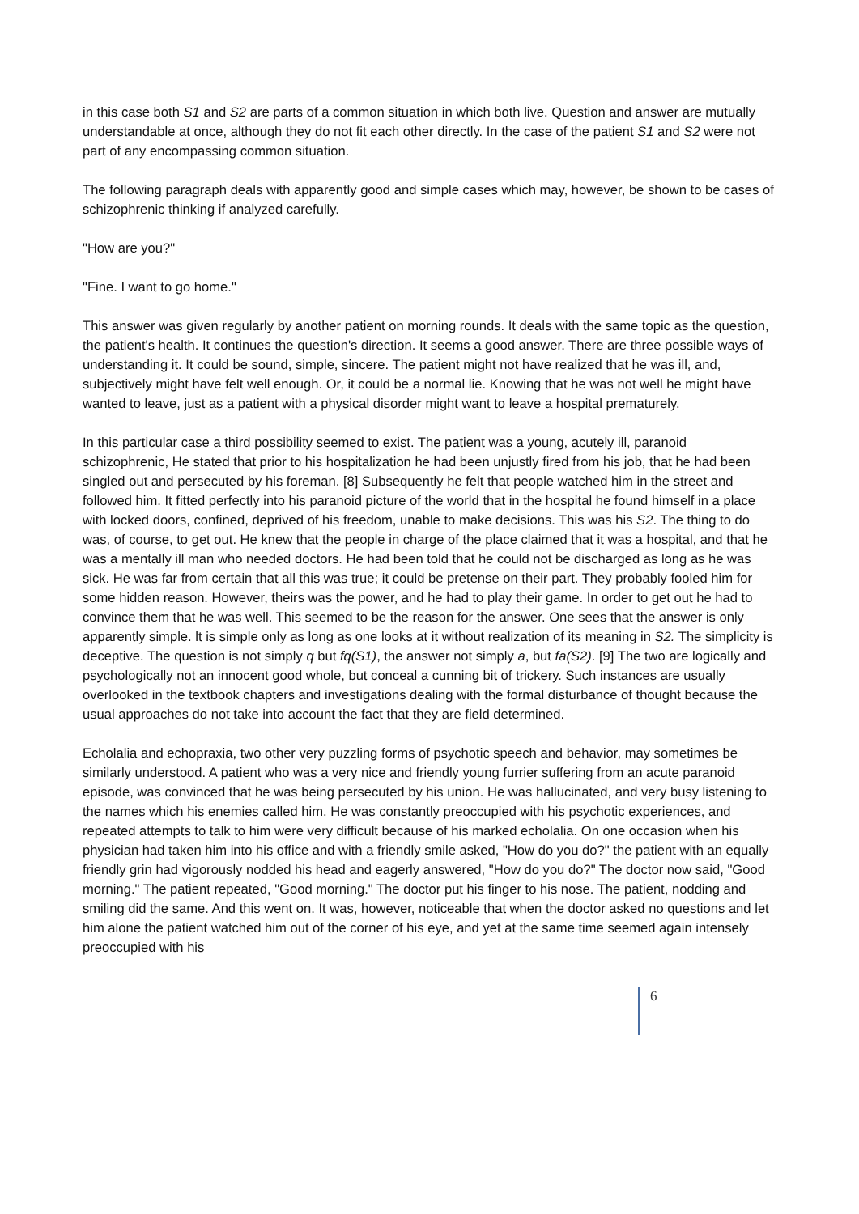in this case both S1 and S2 are parts of a common situation in which both live. Question and answer are mutually understandable at once, although they do not fit each other directly. In the case of the patient S1 and S2 were not part of any encompassing common situation.
The following paragraph deals with apparently good and simple cases which may, however, be shown to be cases of schizophrenic thinking if analyzed carefully.
"How are you?"
"Fine. I want to go home."
This answer was given regularly by another patient on morning rounds. It deals with the same topic as the question, the patient's health. It continues the question's direction. It seems a good answer. There are three possible ways of understanding it. It could be sound, simple, sincere. The patient might not have realized that he was ill, and, subjectively might have felt well enough. Or, it could be a normal lie. Knowing that he was not well he might have wanted to leave, just as a patient with a physical disorder might want to leave a hospital prematurely.
In this particular case a third possibility seemed to exist. The patient was a young, acutely ill, paranoid schizophrenic, He stated that prior to his hospitalization he had been unjustly fired from his job, that he had been singled out and persecuted by his foreman. [8] Subsequently he felt that people watched him in the street and followed him. It fitted perfectly into his paranoid picture of the world that in the hospital he found himself in a place with locked doors, confined, deprived of his freedom, unable to make decisions. This was his S2. The thing to do was, of course, to get out. He knew that the people in charge of the place claimed that it was a hospital, and that he was a mentally ill man who needed doctors. He had been told that he could not be discharged as long as he was sick. He was far from certain that all this was true; it could be pretense on their part. They probably fooled him for some hidden reason. However, theirs was the power, and he had to play their game. In order to get out he had to convince them that he was well. This seemed to be the reason for the answer. One sees that the answer is only apparently simple. lt is simple only as long as one looks at it without realization of its meaning in S2. The simplicity is deceptive. The question is not simply q but fq(S1), the answer not simply a, but fa(S2). [9] The two are logically and psychologically not an innocent good whole, but conceal a cunning bit of trickery. Such instances are usually overlooked in the textbook chapters and investigations dealing with the formal disturbance of thought because the usual approaches do not take into account the fact that they are field determined.
Echolalia and echopraxia, two other very puzzling forms of psychotic speech and behavior, may sometimes be similarly understood. A patient who was a very nice and friendly young furrier suffering from an acute paranoid episode, was convinced that he was being persecuted by his union. He was hallucinated, and very busy listening to the names which his enemies called him. He was constantly preoccupied with his psychotic experiences, and repeated attempts to talk to him were very difficult because of his marked echolalia. On one occasion when his physician had taken him into his office and with a friendly smile asked, "How do you do?" the patient with an equally friendly grin had vigorously nodded his head and eagerly answered, "How do you do?" The doctor now said, "Good morning." The patient repeated, "Good morning." The doctor put his finger to his nose. The patient, nodding and smiling did the same. And this went on. It was, however, noticeable that when the doctor asked no questions and let him alone the patient watched him out of the corner of his eye, and yet at the same time seemed again intensely preoccupied with his
6